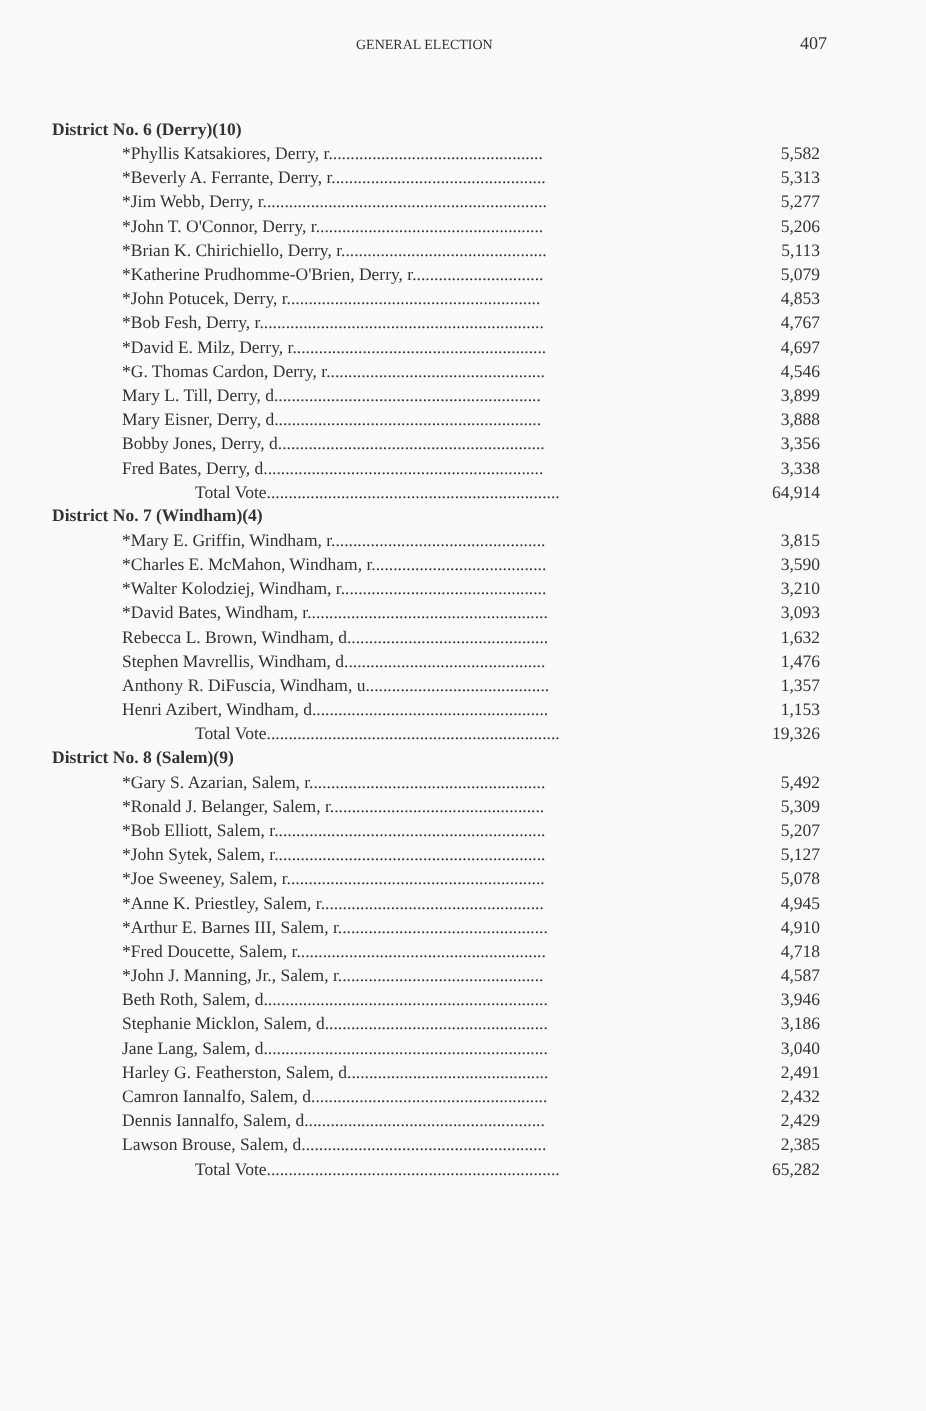GENERAL ELECTION 407
| District No. 6 (Derry)(10) | |
| --- | --- |
| *Phyllis Katsakiores, Derry, r................................................. | 5,582 |
| *Beverly A. Ferrante, Derry, r................................................. | 5,313 |
| *Jim Webb, Derry, r................................................................. | 5,277 |
| *John T. O'Connor, Derry, r.................................................... | 5,206 |
| *Brian K. Chirichiello, Derry, r............................................... | 5,113 |
| *Katherine Prudhomme-O'Brien, Derry, r.............................. | 5,079 |
| *John Potucek, Derry, r.......................................................... | 4,853 |
| *Bob Fesh, Derry, r................................................................. | 4,767 |
| *David E. Milz, Derry, r.......................................................... | 4,697 |
| *G. Thomas Cardon, Derry, r.................................................. | 4,546 |
| Mary L. Till, Derry, d............................................................. | 3,899 |
| Mary Eisner, Derry, d............................................................. | 3,888 |
| Bobby Jones, Derry, d............................................................. | 3,356 |
| Fred Bates, Derry, d................................................................ | 3,338 |
| Total Vote................................................................... | 64,914 |
| District No. 7 (Windham)(4) | |
| *Mary E. Griffin, Windham, r................................................. | 3,815 |
| *Charles E. McMahon, Windham, r........................................ | 3,590 |
| *Walter Kolodziej, Windham, r............................................... | 3,210 |
| *David Bates, Windham, r....................................................... | 3,093 |
| Rebecca L. Brown, Windham, d.............................................. | 1,632 |
| Stephen Mavrellis, Windham, d.............................................. | 1,476 |
| Anthony R. DiFuscia, Windham, u.......................................... | 1,357 |
| Henri Azibert, Windham, d...................................................... | 1,153 |
| Total Vote................................................................... | 19,326 |
| District No. 8 (Salem)(9) | |
| *Gary S. Azarian, Salem, r...................................................... | 5,492 |
| *Ronald J. Belanger, Salem, r................................................. | 5,309 |
| *Bob Elliott, Salem, r.............................................................. | 5,207 |
| *John Sytek, Salem, r.............................................................. | 5,127 |
| *Joe Sweeney, Salem, r........................................................... | 5,078 |
| *Anne K. Priestley, Salem, r................................................... | 4,945 |
| *Arthur E. Barnes III, Salem, r................................................ | 4,910 |
| *Fred Doucette, Salem, r......................................................... | 4,718 |
| *John J. Manning, Jr., Salem, r............................................... | 4,587 |
| Beth Roth, Salem, d................................................................. | 3,946 |
| Stephanie Micklon, Salem, d................................................... | 3,186 |
| Jane Lang, Salem, d................................................................. | 3,040 |
| Harley G. Featherston, Salem, d.............................................. | 2,491 |
| Camron Iannalfo, Salem, d...................................................... | 2,432 |
| Dennis Iannalfo, Salem, d....................................................... | 2,429 |
| Lawson Brouse, Salem, d........................................................ | 2,385 |
| Total Vote................................................................... | 65,282 |